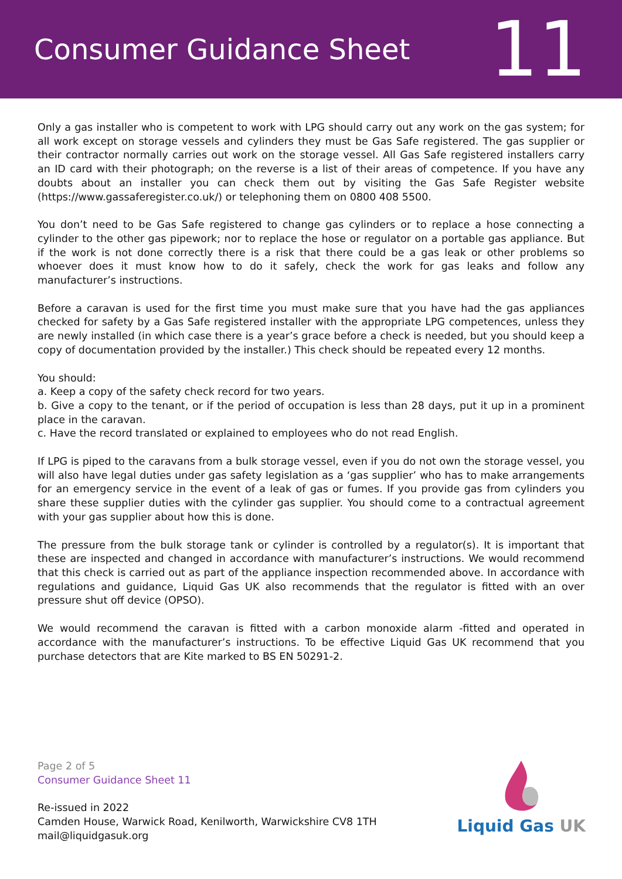Consumer Guidance Sheet
11
Only a gas installer who is competent to work with LPG should carry out any work on the gas system; for all work except on storage vessels and cylinders they must be Gas Safe registered. The gas supplier or their contractor normally carries out work on the storage vessel. All Gas Safe registered installers carry an ID card with their photograph; on the reverse is a list of their areas of competence. If you have any doubts about an installer you can check them out by visiting the Gas Safe Register website (https://www.gassaferegister.co.uk/) or telephoning them on 0800 408 5500.
You don’t need to be Gas Safe registered to change gas cylinders or to replace a hose connecting a cylinder to the other gas pipework; nor to replace the hose or regulator on a portable gas appliance. But if the work is not done correctly there is a risk that there could be a gas leak or other problems so whoever does it must know how to do it safely, check the work for gas leaks and follow any manufacturer’s instructions.
Before a caravan is used for the first time you must make sure that you have had the gas appliances checked for safety by a Gas Safe registered installer with the appropriate LPG competences, unless they are newly installed (in which case there is a year’s grace before a check is needed, but you should keep a copy of documentation provided by the installer.) This check should be repeated every 12 months.
You should:
a. Keep a copy of the safety check record for two years.
b. Give a copy to the tenant, or if the period of occupation is less than 28 days, put it up in a prominent place in the caravan.
c. Have the record translated or explained to employees who do not read English.
If LPG is piped to the caravans from a bulk storage vessel, even if you do not own the storage vessel, you will also have legal duties under gas safety legislation as a ‘gas supplier’ who has to make arrangements for an emergency service in the event of a leak of gas or fumes. If you provide gas from cylinders you share these supplier duties with the cylinder gas supplier. You should come to a contractual agreement with your gas supplier about how this is done.
The pressure from the bulk storage tank or cylinder is controlled by a regulator(s). It is important that these are inspected and changed in accordance with manufacturer’s instructions. We would recommend that this check is carried out as part of the appliance inspection recommended above. In accordance with regulations and guidance, Liquid Gas UK also recommends that the regulator is fitted with an over pressure shut off device (OPSO).
We would recommend the caravan is fitted with a carbon monoxide alarm -fitted and operated in accordance with the manufacturer’s instructions. To be effective Liquid Gas UK recommend that you purchase detectors that are Kite marked to BS EN 50291-2.
Page 2 of 5
Consumer Guidance Sheet 11
Re-issued in 2022
Camden House, Warwick Road, Kenilworth, Warwickshire CV8 1TH
mail@liquidgasuk.org
Liquid Gas UK